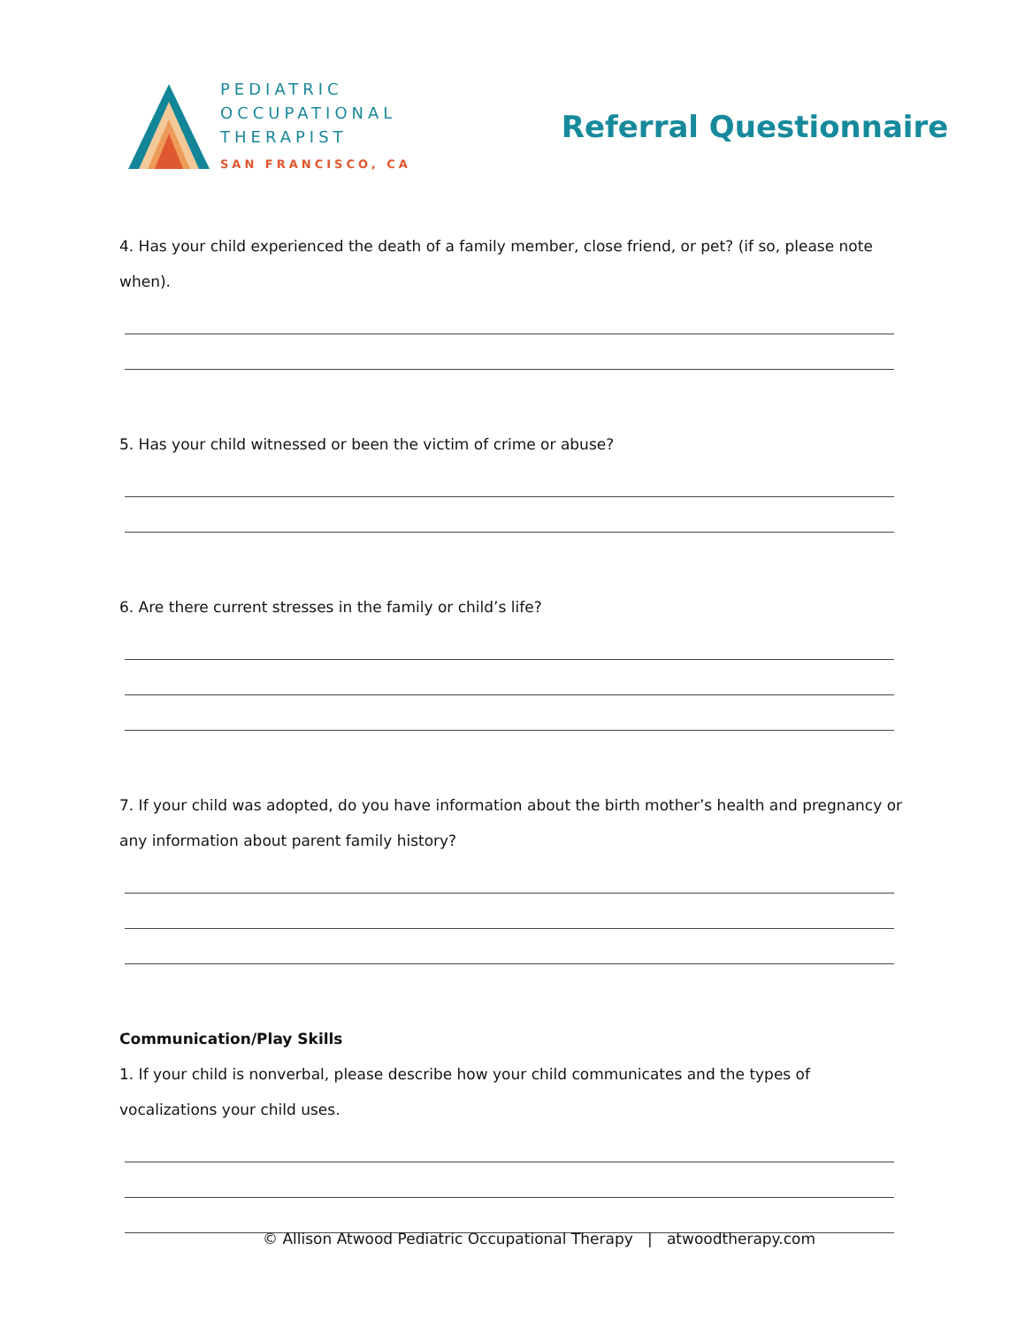PEDIATRIC
OCCUPATIONAL
THERAPIST
SAN FRANCISCO, CA
Referral Questionnaire
4. Has your child experienced the death of a family member, close friend, or pet? (if so, please note when).
5. Has your child witnessed or been the victim of crime or abuse?
6. Are there current stresses in the family or child’s life?
7. If your child was adopted, do you have information about the birth mother’s health and pregnancy or any information about parent family history?
Communication/Play Skills
1. If your child is nonverbal, please describe how your child communicates and the types of vocalizations your child uses.
© Allison Atwood Pediatric Occupational Therapy | atwoodtherapy.com